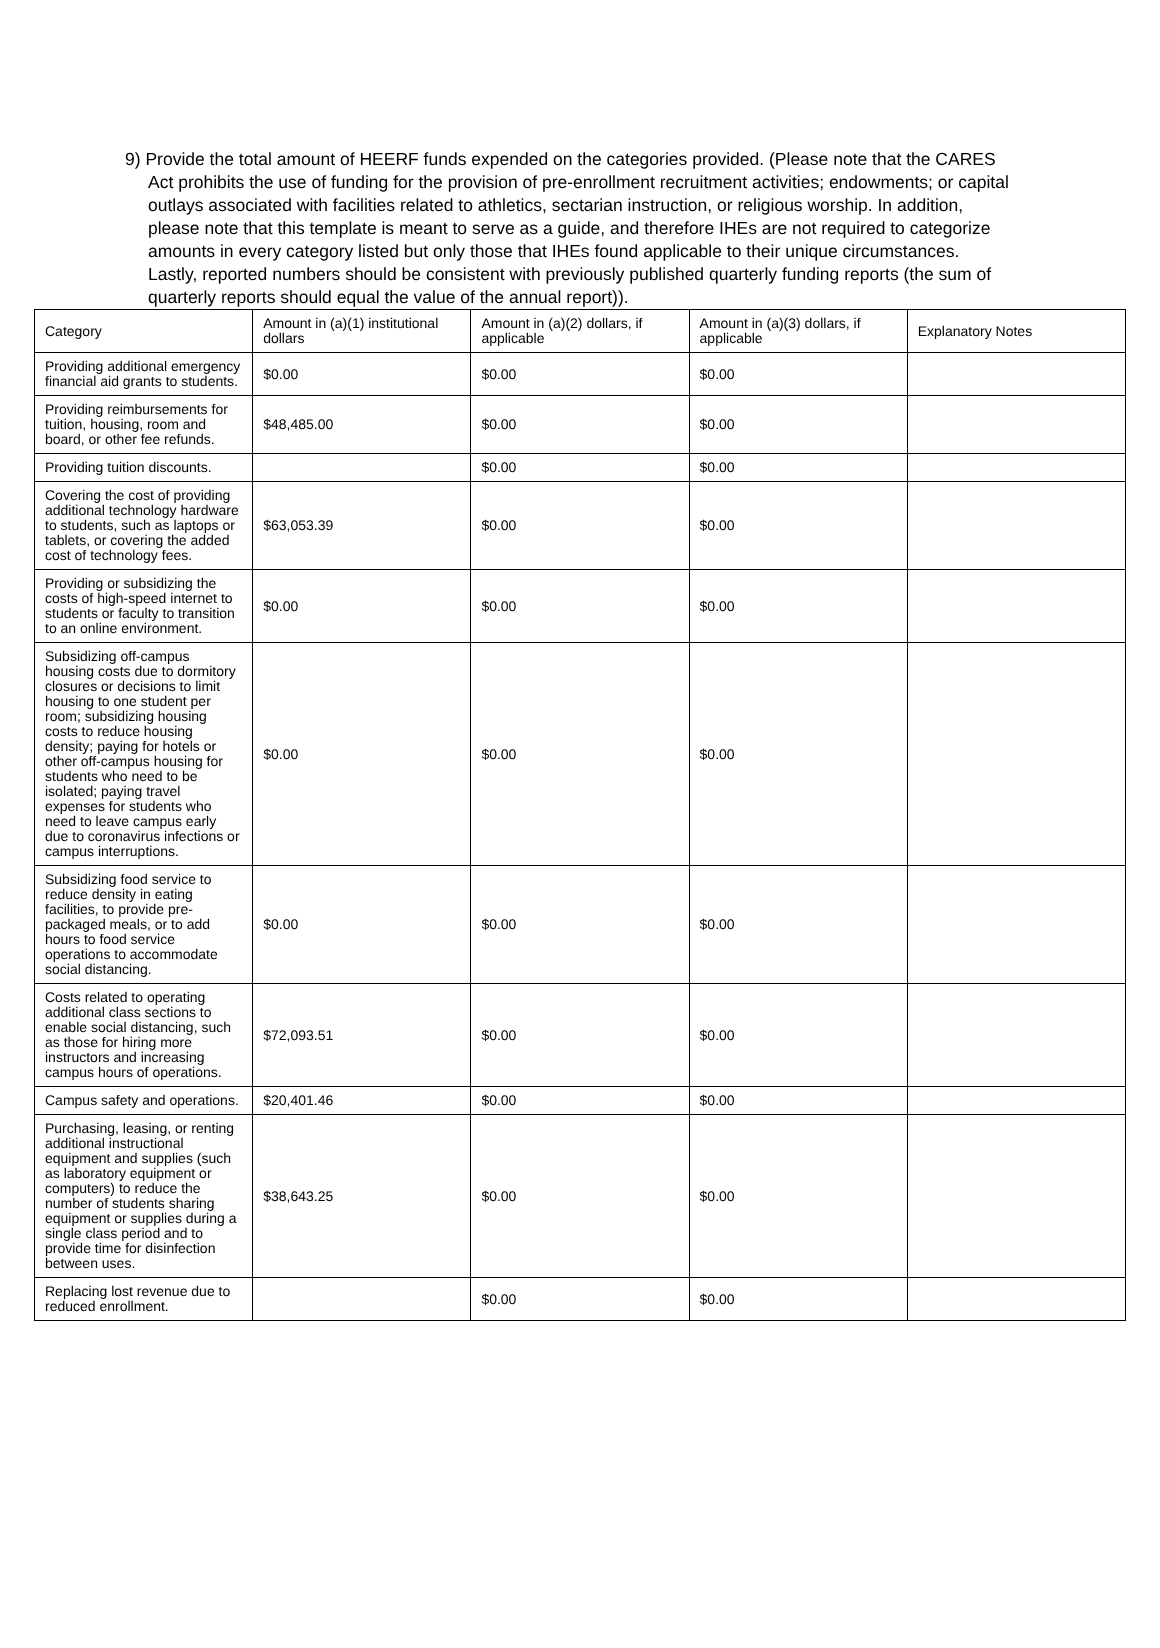9) Provide the total amount of HEERF funds expended on the categories provided. (Please note that the CARES Act prohibits the use of funding for the provision of pre-enrollment recruitment activities; endowments; or capital outlays associated with facilities related to athletics, sectarian instruction, or religious worship. In addition, please note that this template is meant to serve as a guide, and therefore IHEs are not required to categorize amounts in every category listed but only those that IHEs found applicable to their unique circumstances. Lastly, reported numbers should be consistent with previously published quarterly funding reports (the sum of quarterly reports should equal the value of the annual report)).
| Category | Amount in (a)(1) institutional dollars | Amount in (a)(2) dollars, if applicable | Amount in (a)(3) dollars, if applicable | Explanatory Notes |
| --- | --- | --- | --- | --- |
| Providing additional emergency financial aid grants to students. | $0.00 | $0.00 | $0.00 | |
| Providing reimbursements for tuition, housing, room and board, or other fee refunds. | $48,485.00 | $0.00 | $0.00 | |
| Providing tuition discounts. | | $0.00 | $0.00 | |
| Covering the cost of providing additional technology hardware to students, such as laptops or tablets, or covering the added cost of technology fees. | $63,053.39 | $0.00 | $0.00 | |
| Providing or subsidizing the costs of high-speed internet to students or faculty to transition to an online environment. | $0.00 | $0.00 | $0.00 | |
| Subsidizing off-campus housing costs due to dormitory closures or decisions to limit housing to one student per room; subsidizing housing costs to reduce housing density; paying for hotels or other off-campus housing for students who need to be isolated; paying travel expenses for students who need to leave campus early due to coronavirus infections or campus interruptions. | $0.00 | $0.00 | $0.00 | |
| Subsidizing food service to reduce density in eating facilities, to provide pre-packaged meals, or to add hours to food service operations to accommodate social distancing. | $0.00 | $0.00 | $0.00 | |
| Costs related to operating additional class sections to enable social distancing, such as those for hiring more instructors and increasing campus hours of operations. | $72,093.51 | $0.00 | $0.00 | |
| Campus safety and operations. | $20,401.46 | $0.00 | $0.00 | |
| Purchasing, leasing, or renting additional instructional equipment and supplies (such as laboratory equipment or computers) to reduce the number of students sharing equipment or supplies during a single class period and to provide time for disinfection between uses. | $38,643.25 | $0.00 | $0.00 | |
| Replacing lost revenue due to reduced enrollment. | | $0.00 | $0.00 | |